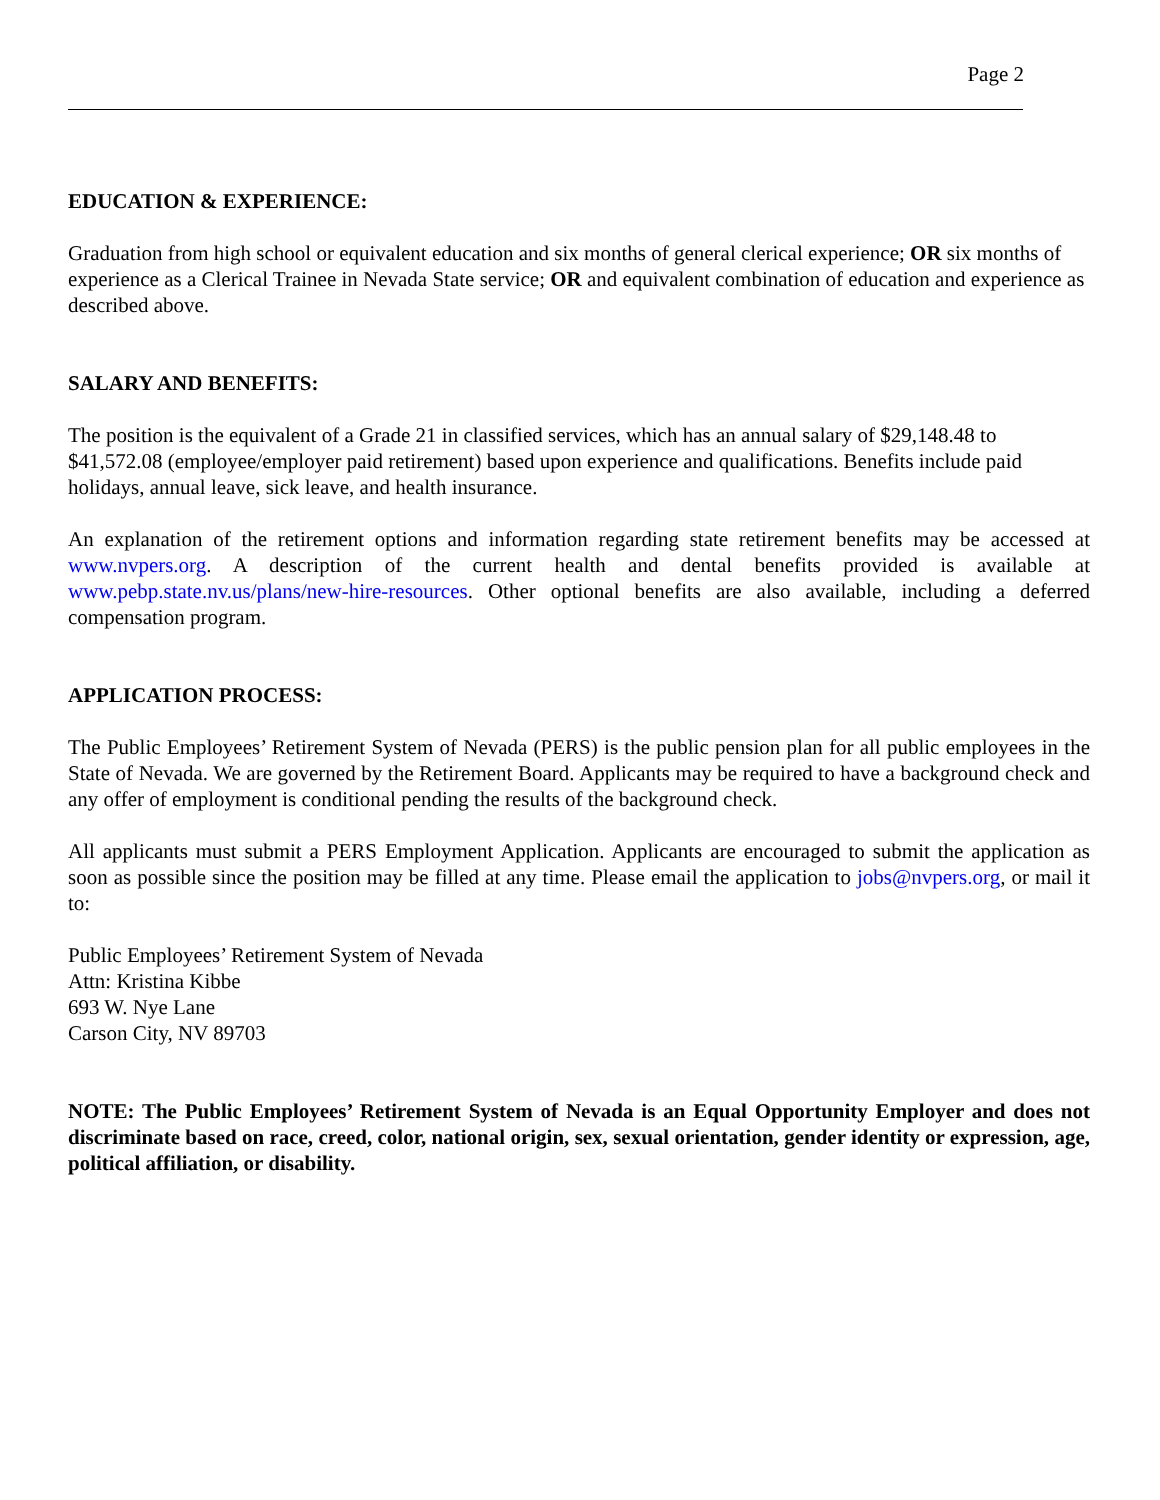Page 2
EDUCATION & EXPERIENCE:
Graduation from high school or equivalent education and six months of general clerical experience; OR six months of experience as a Clerical Trainee in Nevada State service; OR and equivalent combination of education and experience as described above.
SALARY AND BENEFITS:
The position is the equivalent of a Grade 21 in classified services, which has an annual salary of $29,148.48 to $41,572.08 (employee/employer paid retirement) based upon experience and qualifications. Benefits include paid holidays, annual leave, sick leave, and health insurance.
An explanation of the retirement options and information regarding state retirement benefits may be accessed at www.nvpers.org. A description of the current health and dental benefits provided is available at www.pebp.state.nv.us/plans/new-hire-resources. Other optional benefits are also available, including a deferred compensation program.
APPLICATION PROCESS:
The Public Employees’ Retirement System of Nevada (PERS) is the public pension plan for all public employees in the State of Nevada. We are governed by the Retirement Board. Applicants may be required to have a background check and any offer of employment is conditional pending the results of the background check.
All applicants must submit a PERS Employment Application. Applicants are encouraged to submit the application as soon as possible since the position may be filled at any time. Please email the application to jobs@nvpers.org, or mail it to:
Public Employees’ Retirement System of Nevada
Attn: Kristina Kibbe
693 W. Nye Lane
Carson City, NV 89703
NOTE: The Public Employees’ Retirement System of Nevada is an Equal Opportunity Employer and does not discriminate based on race, creed, color, national origin, sex, sexual orientation, gender identity or expression, age, political affiliation, or disability.